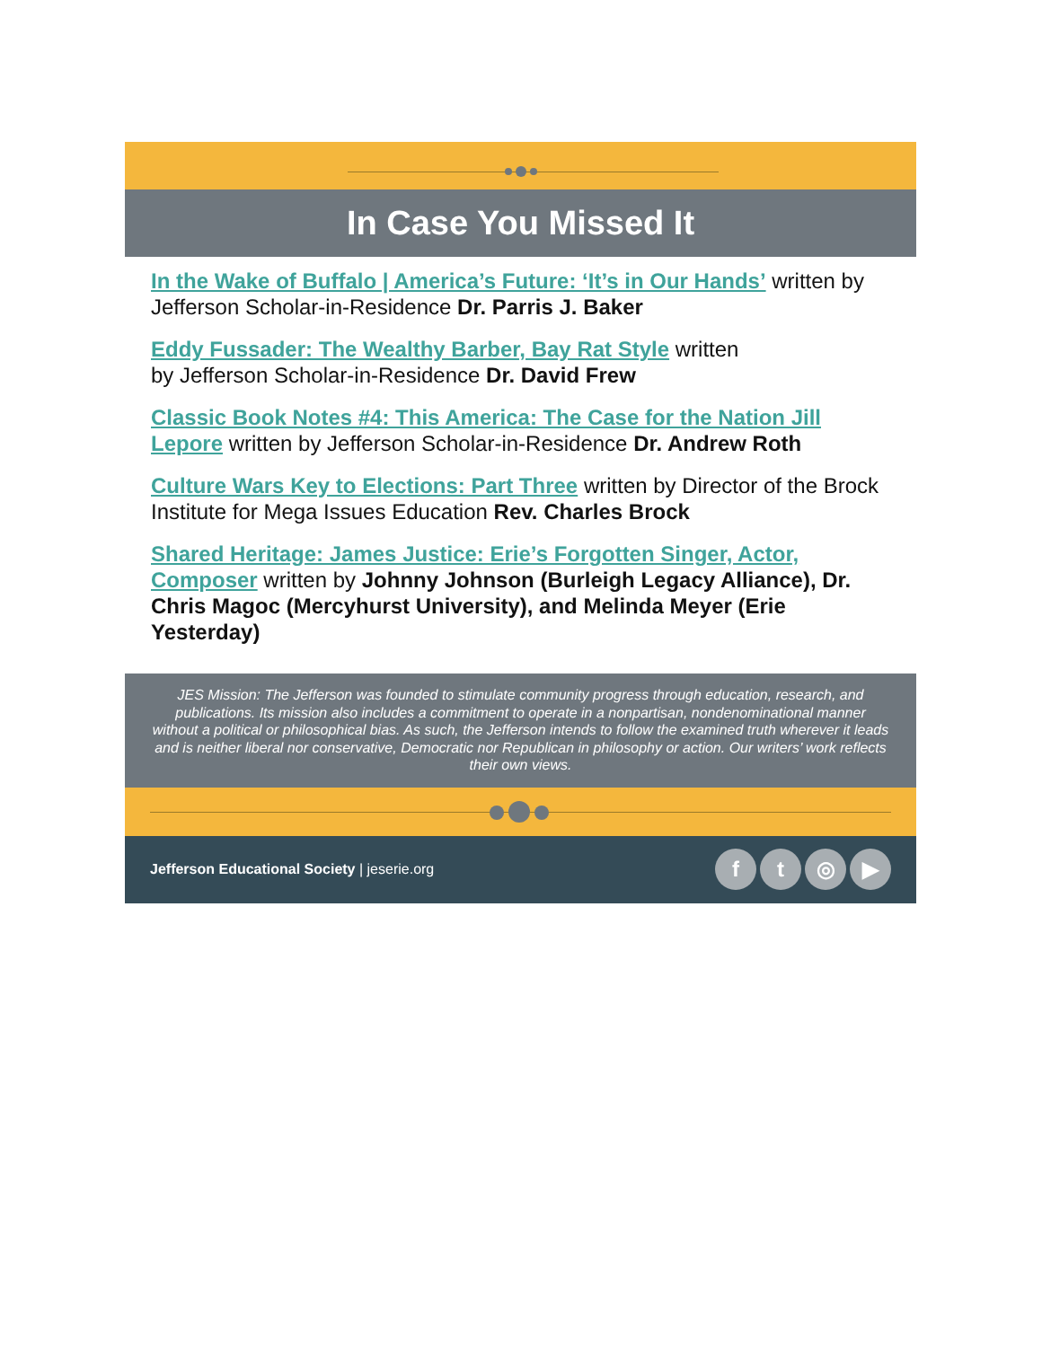In Case You Missed It
In the Wake of Buffalo | America’s Future: ‘It’s in Our Hands’ written by Jefferson Scholar-in-Residence Dr. Parris J. Baker
Eddy Fussader: The Wealthy Barber, Bay Rat Style written
by Jefferson Scholar-in-Residence Dr. David Frew
Classic Book Notes #4: This America: The Case for the Nation Jill Lepore written by Jefferson Scholar-in-Residence Dr. Andrew Roth
Culture Wars Key to Elections: Part Three written by Director of the Brock Institute for Mega Issues Education Rev. Charles Brock
Shared Heritage: James Justice: Erie’s Forgotten Singer, Actor, Composer written by Johnny Johnson (Burleigh Legacy Alliance), Dr. Chris Magoc (Mercyhurst University), and Melinda Meyer (Erie Yesterday)
JES Mission: The Jefferson was founded to stimulate community progress through education, research, and publications. Its mission also includes a commitment to operate in a nonpartisan, nondenominational manner without a political or philosophical bias. As such, the Jefferson intends to follow the examined truth wherever it leads and is neither liberal nor conservative, Democratic nor Republican in philosophy or action. Our writers’ work reflects their own views.
Jefferson Educational Society | jeserie.org
ft ◎ ▶